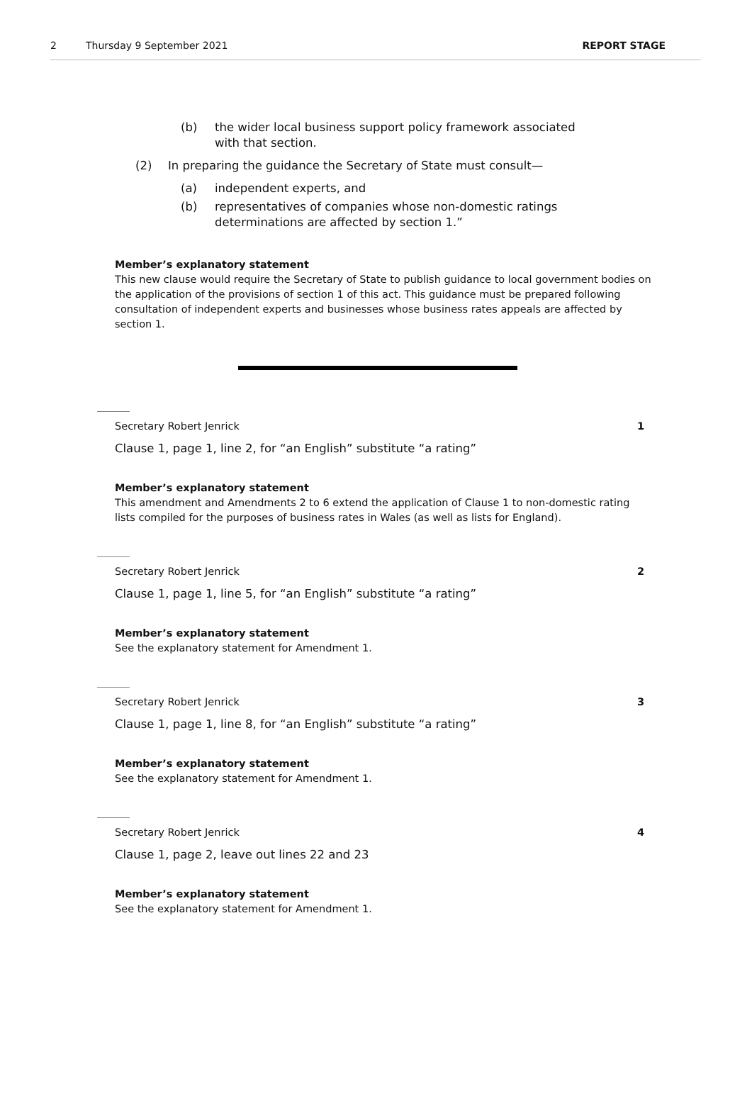2 Thursday 9 September 2021 REPORT STAGE
(b) the wider local business support policy framework associated with that section.
(2) In preparing the guidance the Secretary of State must consult—
(a) independent experts, and
(b) representatives of companies whose non-domestic ratings determinations are affected by section 1.”
Member’s explanatory statement
This new clause would require the Secretary of State to publish guidance to local government bodies on the application of the provisions of section 1 of this act. This guidance must be prepared following consultation of independent experts and businesses whose business rates appeals are affected by section 1.
Secretary Robert Jenrick 1
Clause 1, page 1, line 2, for “an English” substitute “a rating”
Member’s explanatory statement
This amendment and Amendments 2 to 6 extend the application of Clause 1 to non-domestic rating lists compiled for the purposes of business rates in Wales (as well as lists for England).
Secretary Robert Jenrick 2
Clause 1, page 1, line 5, for “an English” substitute “a rating”
Member’s explanatory statement
See the explanatory statement for Amendment 1.
Secretary Robert Jenrick 3
Clause 1, page 1, line 8, for “an English” substitute “a rating”
Member’s explanatory statement
See the explanatory statement for Amendment 1.
Secretary Robert Jenrick 4
Clause 1, page 2, leave out lines 22 and 23
Member’s explanatory statement
See the explanatory statement for Amendment 1.